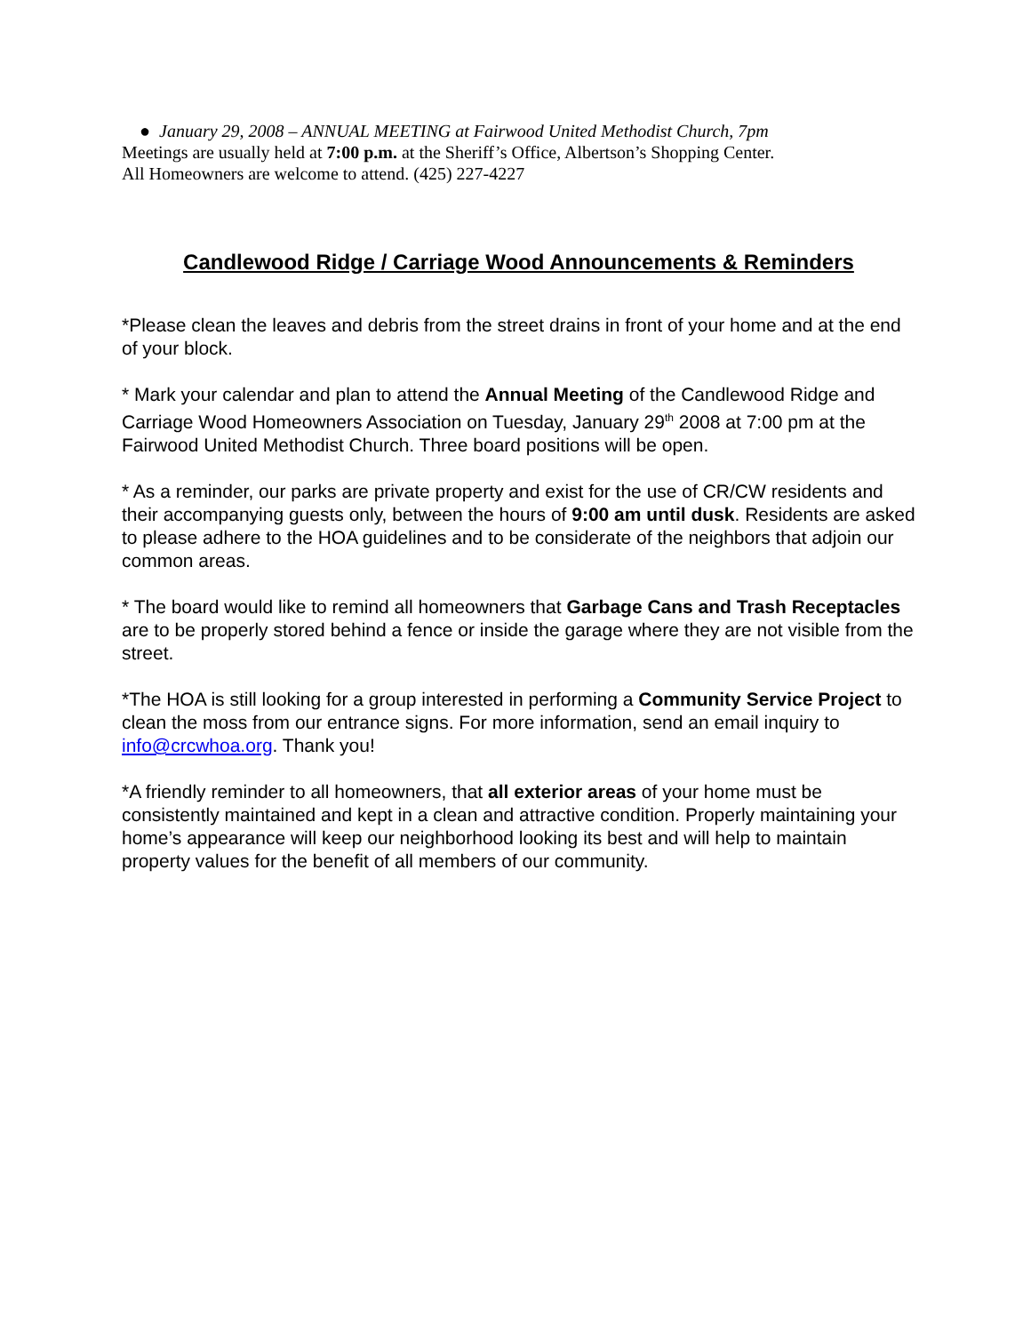● January 29, 2008 – ANNUAL MEETING at Fairwood United Methodist Church, 7pm
Meetings are usually held at 7:00 p.m. at the Sheriff’s Office, Albertson’s Shopping Center.
All Homeowners are welcome to attend. (425) 227-4227
Candlewood Ridge / Carriage Wood Announcements & Reminders
*Please clean the leaves and debris from the street drains in front of your home and at the end of your block.
* Mark your calendar and plan to attend the Annual Meeting of the Candlewood Ridge and Carriage Wood Homeowners Association on Tuesday, January 29<sup>th</sup> 2008 at 7:00 pm at the Fairwood United Methodist Church. Three board positions will be open.
* As a reminder, our parks are private property and exist for the use of CR/CW residents and their accompanying guests only, between the hours of 9:00 am until dusk. Residents are asked to please adhere to the HOA guidelines and to be considerate of the neighbors that adjoin our common areas.
* The board would like to remind all homeowners that Garbage Cans and Trash Receptacles are to be properly stored behind a fence or inside the garage where they are not visible from the street.
*The HOA is still looking for a group interested in performing a Community Service Project to clean the moss from our entrance signs. For more information, send an email inquiry to info@crcwhoa.org. Thank you!
*A friendly reminder to all homeowners, that all exterior areas of your home must be consistently maintained and kept in a clean and attractive condition. Properly maintaining your home’s appearance will keep our neighborhood looking its best and will help to maintain property values for the benefit of all members of our community.